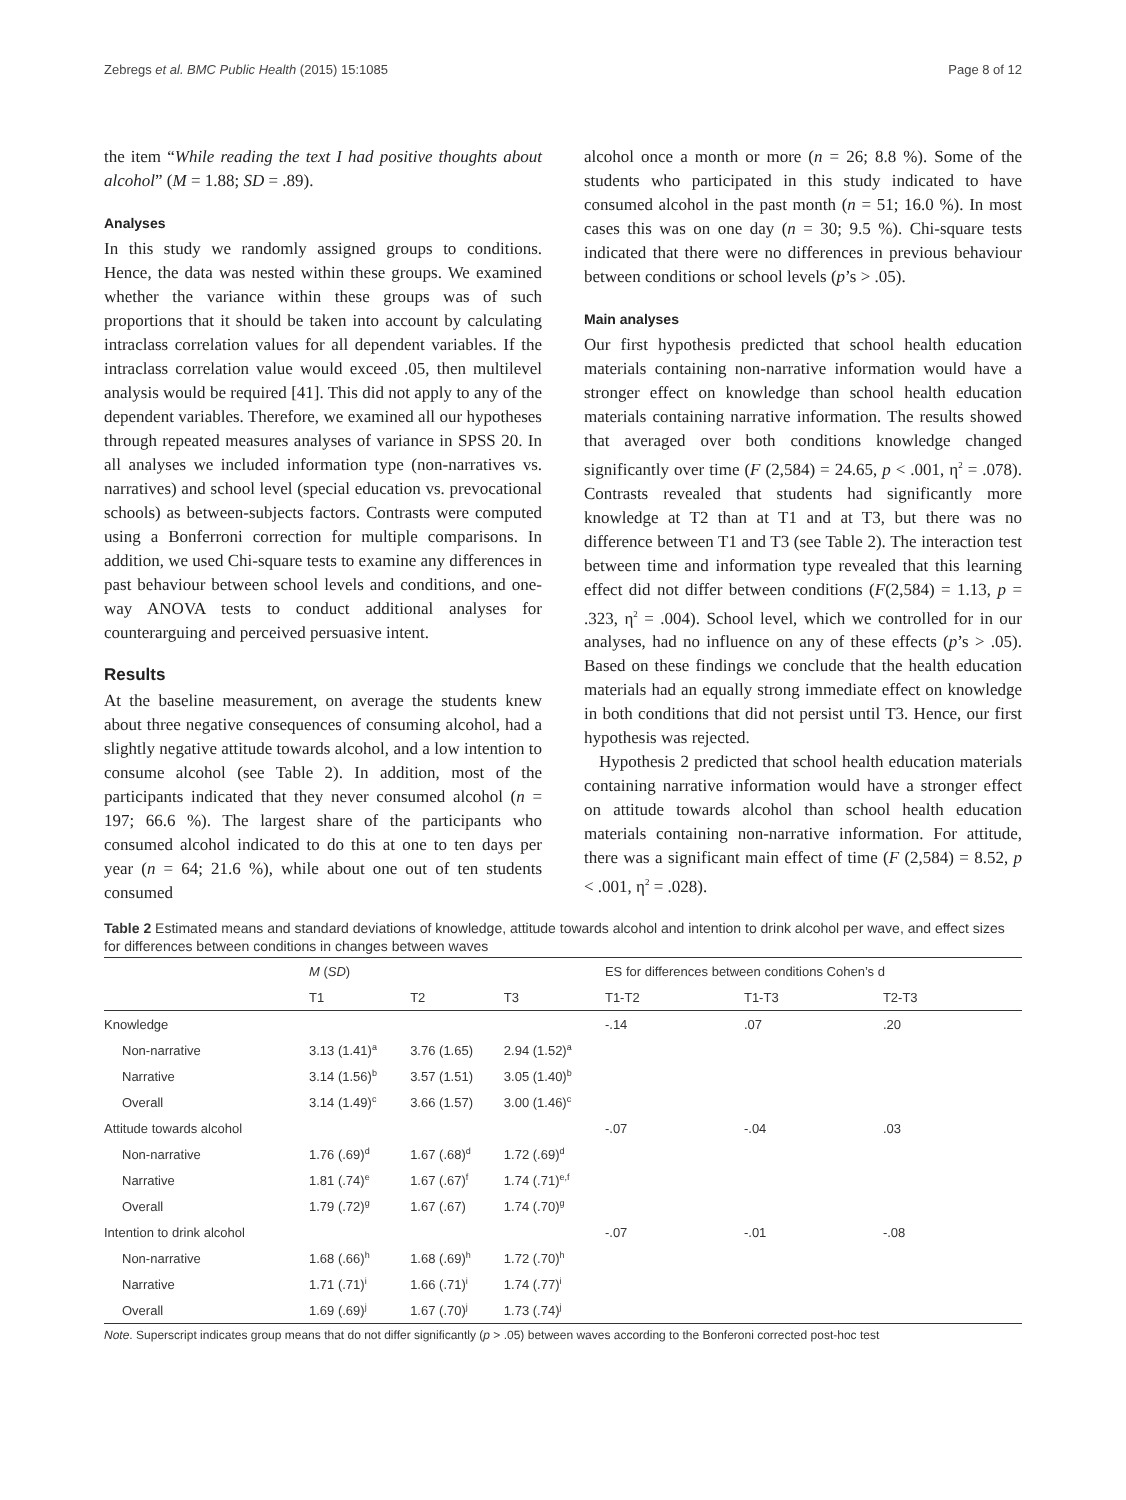Zebregs et al. BMC Public Health (2015) 15:1085 Page 8 of 12
the item “While reading the text I had positive thoughts about alcohol” (M = 1.88; SD = .89).
Analyses
In this study we randomly assigned groups to conditions. Hence, the data was nested within these groups. We examined whether the variance within these groups was of such proportions that it should be taken into account by calculating intraclass correlation values for all dependent variables. If the intraclass correlation value would exceed .05, then multilevel analysis would be required [41]. This did not apply to any of the dependent variables. Therefore, we examined all our hypotheses through repeated measures analyses of variance in SPSS 20. In all analyses we included information type (non-narratives vs. narratives) and school level (special education vs. prevocational schools) as between-subjects factors. Contrasts were computed using a Bonferroni correction for multiple comparisons. In addition, we used Chi-square tests to examine any differences in past behaviour between school levels and conditions, and one-way ANOVA tests to conduct additional analyses for counterarguing and perceived persuasive intent.
Results
At the baseline measurement, on average the students knew about three negative consequences of consuming alcohol, had a slightly negative attitude towards alcohol, and a low intention to consume alcohol (see Table 2). In addition, most of the participants indicated that they never consumed alcohol (n = 197; 66.6 %). The largest share of the participants who consumed alcohol indicated to do this at one to ten days per year (n = 64; 21.6 %), while about one out of ten students consumed
alcohol once a month or more (n = 26; 8.8 %). Some of the students who participated in this study indicated to have consumed alcohol in the past month (n = 51; 16.0 %). In most cases this was on one day (n = 30; 9.5 %). Chi-square tests indicated that there were no differences in previous behaviour between conditions or school levels (p’s > .05).
Main analyses
Our first hypothesis predicted that school health education materials containing non-narrative information would have a stronger effect on knowledge than school health education materials containing narrative information. The results showed that averaged over both conditions knowledge changed significantly over time (F (2,584) = 24.65, p < .001, η<sup>2</sup> = .078). Contrasts revealed that students had significantly more knowledge at T2 than at T1 and at T3, but there was no difference between T1 and T3 (see Table 2). The interaction test between time and information type revealed that this learning effect did not differ between conditions (F(2,584) = 1.13, p = .323, η<sup>2</sup> = .004). School level, which we controlled for in our analyses, had no influence on any of these effects (p’s > .05). Based on these findings we conclude that the health education materials had an equally strong immediate effect on knowledge in both conditions that did not persist until T3. Hence, our first hypothesis was rejected.
Hypothesis 2 predicted that school health education materials containing narrative information would have a stronger effect on attitude towards alcohol than school health education materials containing non-narrative information. For attitude, there was a significant main effect of time (F (2,584) = 8.52, p < .001, η<sup>2</sup> = .028).
Table 2 Estimated means and standard deviations of knowledge, attitude towards alcohol and intention to drink alcohol per wave, and effect sizes for differences between conditions in changes between waves
| | M ( SD ) | | | ES for differences between conditions Cohen’s d | | |
| --- | --- | --- | --- | --- | --- | --- |
| | T1 | T2 | T3 | T1-T2 | T1-T3 | T2-T3 |
| Knowledge | | | | -.14 | .07 | .20 |
| Non-narrative | 3.13 (1.41)<sup>a</sup> | 3.76 (1.65) | 2.94 (1.52)<sup>a</sup> | | | |
| Narrative | 3.14 (1.56)<sup>b</sup> | 3.57 (1.51) | 3.05 (1.40)<sup>b</sup> | | | |
| Overall | 3.14 (1.49)<sup>c</sup> | 3.66 (1.57) | 3.00 (1.46)<sup>c</sup> | | | |
| Attitude towards alcohol | | | | -.07 | -.04 | .03 |
| Non-narrative | 1.76 (.69)<sup>d</sup> | 1.67 (.68)<sup>d</sup> | 1.72 (.69)<sup>d</sup> | | | |
| Narrative | 1.81 (.74)<sup>e</sup> | 1.67 (.67)<sup>f</sup> | 1.74 (.71)<sup>e,f</sup> | | | |
| Overall | 1.79 (.72)<sup>g</sup> | 1.67 (.67) | 1.74 (.70)<sup>g</sup> | | | |
| Intention to drink alcohol | | | | -.07 | -.01 | -.08 |
| Non-narrative | 1.68 (.66)<sup>h</sup> | 1.68 (.69)<sup>h</sup> | 1.72 (.70)<sup>h</sup> | | | |
| Narrative | 1.71 (.71)<sup>i</sup> | 1.66 (.71)<sup>i</sup> | 1.74 (.77)<sup>i</sup> | | | |
| Overall | 1.69 (.69)<sup>j</sup> | 1.67 (.70)<sup>j</sup> | 1.73 (.74)<sup>j</sup> | | | |
Note. Superscript indicates group means that do not differ significantly (p > .05) between waves according to the Bonferoni corrected post-hoc test